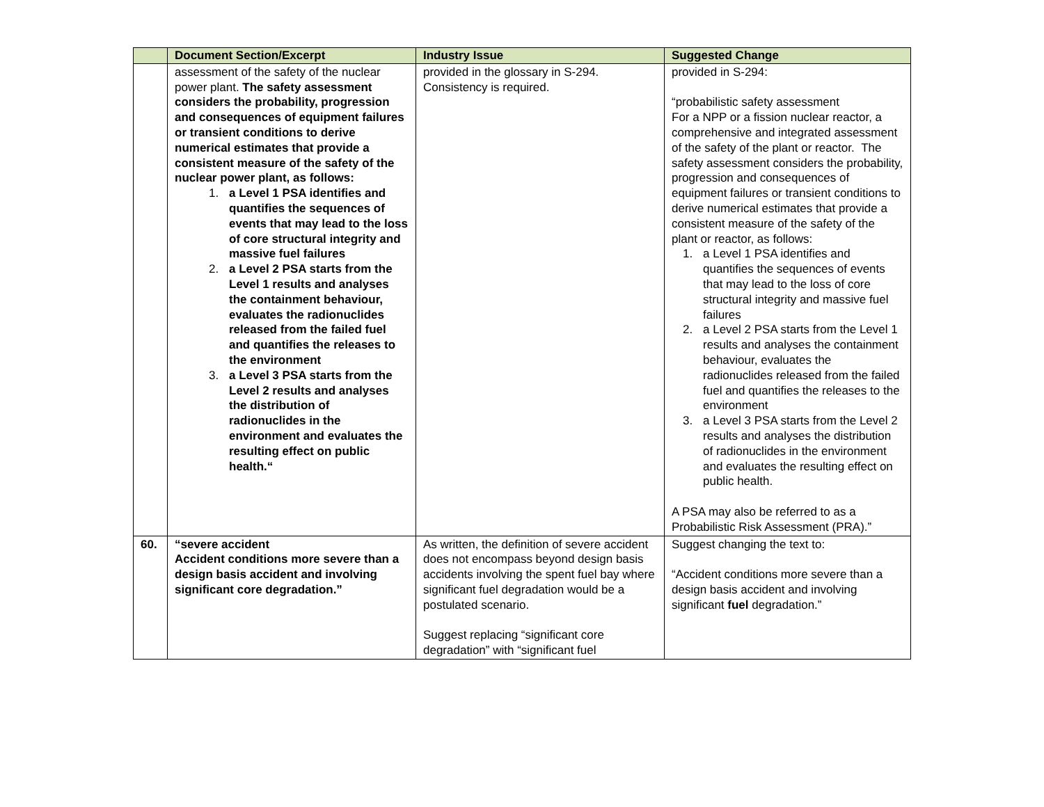| | Document Section/Excerpt | Industry Issue | Suggested Change |
| --- | --- | --- | --- |
| | assessment of the safety of the nuclear power plant. The safety assessment considers the probability, progression and consequences of equipment failures or transient conditions to derive numerical estimates that provide a consistent measure of the safety of the nuclear power plant, as follows: 1. a Level 1 PSA identifies and quantifies the sequences of events that may lead to the loss of core structural integrity and massive fuel failures 2. a Level 2 PSA starts from the Level 1 results and analyses the containment behaviour, evaluates the radionuclides released from the failed fuel and quantifies the releases to the environment 3. a Level 3 PSA starts from the Level 2 results and analyses the distribution of radionuclides in the environment and evaluates the resulting effect on public health.“ | provided in the glossary in S-294. Consistency is required. | provided in S-294: “probabilistic safety assessment For a NPP or a fission nuclear reactor, a comprehensive and integrated assessment of the safety of the plant or reactor. The safety assessment considers the probability, progression and consequences of equipment failures or transient conditions to derive numerical estimates that provide a consistent measure of the safety of the plant or reactor, as follows: 1. a Level 1 PSA identifies and quantifies the sequences of events that may lead to the loss of core structural integrity and massive fuel failures 2. a Level 2 PSA starts from the Level 1 results and analyses the containment behaviour, evaluates the radionuclides released from the failed fuel and quantifies the releases to the environment 3. a Level 3 PSA starts from the Level 2 results and analyses the distribution of radionuclides in the environment and evaluates the resulting effect on public health. A PSA may also be referred to as a Probabilistic Risk Assessment (PRA).” |
| 60. | “severe accident Accident conditions more severe than a design basis accident and involving significant core degradation.” | As written, the definition of severe accident does not encompass beyond design basis accidents involving the spent fuel bay where significant fuel degradation would be a postulated scenario. Suggest replacing “significant core degradation” with “significant fuel | Suggest changing the text to: “Accident conditions more severe than a design basis accident and involving significant fuel degradation.” |